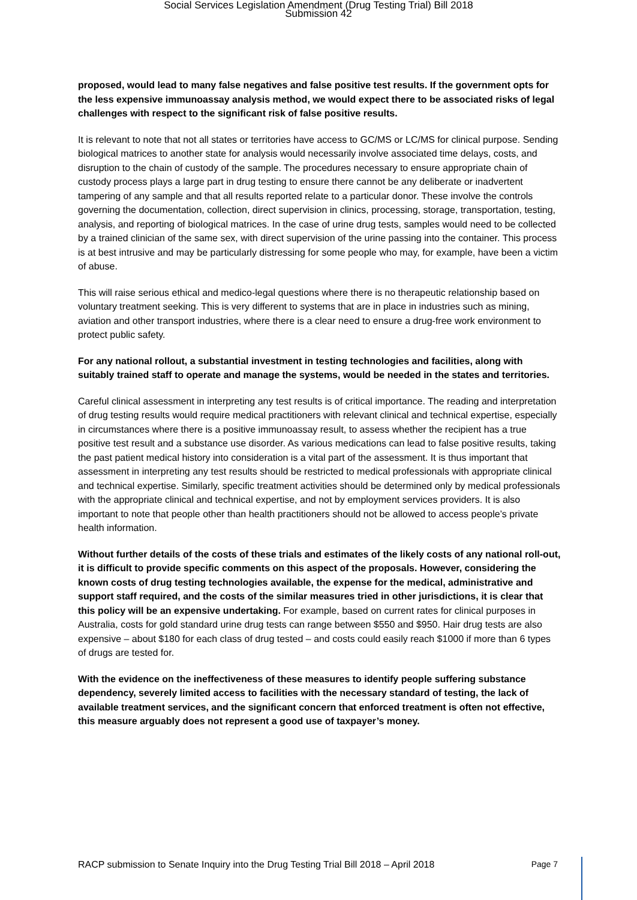Social Services Legislation Amendment (Drug Testing Trial) Bill 2018
Submission 42
proposed, would lead to many false negatives and false positive test results. If the government opts for the less expensive immunoassay analysis method, we would expect there to be associated risks of legal challenges with respect to the significant risk of false positive results.
It is relevant to note that not all states or territories have access to GC/MS or LC/MS for clinical purpose. Sending biological matrices to another state for analysis would necessarily involve associated time delays, costs, and disruption to the chain of custody of the sample. The procedures necessary to ensure appropriate chain of custody process plays a large part in drug testing to ensure there cannot be any deliberate or inadvertent tampering of any sample and that all results reported relate to a particular donor. These involve the controls governing the documentation, collection, direct supervision in clinics, processing, storage, transportation, testing, analysis, and reporting of biological matrices. In the case of urine drug tests, samples would need to be collected by a trained clinician of the same sex, with direct supervision of the urine passing into the container. This process is at best intrusive and may be particularly distressing for some people who may, for example, have been a victim of abuse.
This will raise serious ethical and medico-legal questions where there is no therapeutic relationship based on voluntary treatment seeking. This is very different to systems that are in place in industries such as mining, aviation and other transport industries, where there is a clear need to ensure a drug-free work environment to protect public safety.
For any national rollout, a substantial investment in testing technologies and facilities, along with suitably trained staff to operate and manage the systems, would be needed in the states and territories.
Careful clinical assessment in interpreting any test results is of critical importance. The reading and interpretation of drug testing results would require medical practitioners with relevant clinical and technical expertise, especially in circumstances where there is a positive immunoassay result, to assess whether the recipient has a true positive test result and a substance use disorder. As various medications can lead to false positive results, taking the past patient medical history into consideration is a vital part of the assessment. It is thus important that assessment in interpreting any test results should be restricted to medical professionals with appropriate clinical and technical expertise. Similarly, specific treatment activities should be determined only by medical professionals with the appropriate clinical and technical expertise, and not by employment services providers. It is also important to note that people other than health practitioners should not be allowed to access people’s private health information.
Without further details of the costs of these trials and estimates of the likely costs of any national roll-out, it is difficult to provide specific comments on this aspect of the proposals. However, considering the known costs of drug testing technologies available, the expense for the medical, administrative and support staff required, and the costs of the similar measures tried in other jurisdictions, it is clear that this policy will be an expensive undertaking. For example, based on current rates for clinical purposes in Australia, costs for gold standard urine drug tests can range between $550 and $950. Hair drug tests are also expensive – about $180 for each class of drug tested – and costs could easily reach $1000 if more than 6 types of drugs are tested for.
With the evidence on the ineffectiveness of these measures to identify people suffering substance dependency, severely limited access to facilities with the necessary standard of testing, the lack of available treatment services, and the significant concern that enforced treatment is often not effective, this measure arguably does not represent a good use of taxpayer’s money.
RACP submission to Senate Inquiry into the Drug Testing Trial Bill 2018 – April 2018 Page 7